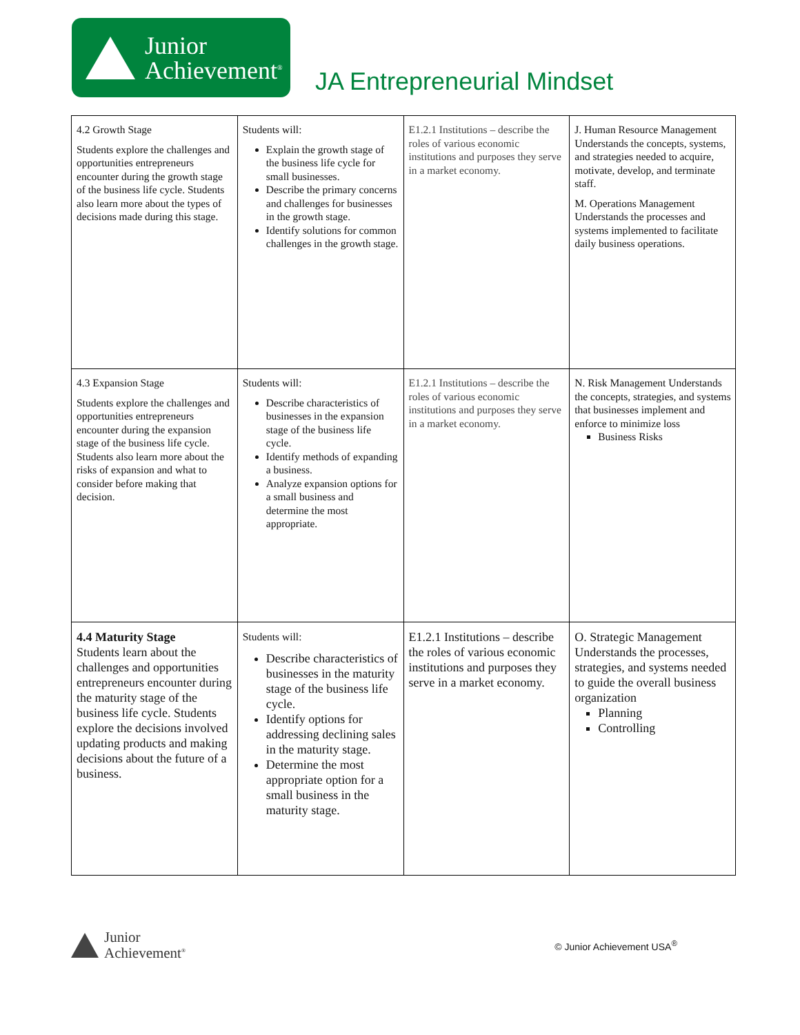Junior
Achievement<sup>®</sup>
JA Entrepreneurial Mindset
| 4.2 Growth Stage Students explore the challenges and opportunities entrepreneurs encounter during the growth stage of the business life cycle. Students also learn more about the types of decisions made during this stage. | Students will: Explain the growth stage of the business life cycle for small businesses. Describe the primary concerns and challenges for businesses in the growth stage. Identify solutions for common challenges in the growth stage. | E1.2.1 Institutions – describe the roles of various economic institutions and purposes they serve in a market economy. | J. Human Resource Management Understands the concepts, systems, and strategies needed to acquire, motivate, develop, and terminate staff. M. Operations Management Understands the processes and systems implemented to facilitate daily business operations. |
| 4.3 Expansion Stage Students explore the challenges and opportunities entrepreneurs encounter during the expansion stage of the business life cycle. Students also learn more about the risks of expansion and what to consider before making that decision. | Students will: Describe characteristics of businesses in the expansion stage of the business life cycle. Identify methods of expanding a business. Analyze expansion options for a small business and determine the most appropriate. | E1.2.1 Institutions – describe the roles of various economic institutions and purposes they serve in a market economy. | N. Risk Management Understands the concepts, strategies, and systems that businesses implement and enforce to minimize loss Business Risks |
| 4.4 Maturity Stage Students learn about the challenges and opportunities entrepreneurs encounter during the maturity stage of the business life cycle. Students explore the decisions involved updating products and making decisions about the future of a business. | Students will: Describe characteristics of businesses in the maturity stage of the business life cycle. Identify options for addressing declining sales in the maturity stage. Determine the most appropriate option for a small business in the maturity stage. | E1.2.1 Institutions – describe the roles of various economic institutions and purposes they serve in a market economy. | O. Strategic Management Understands the processes, strategies, and systems needed to guide the overall business organization Planning Controlling |
Junior
Achievement<sup>®</sup>
© Junior Achievement USA<sup>®</sup>